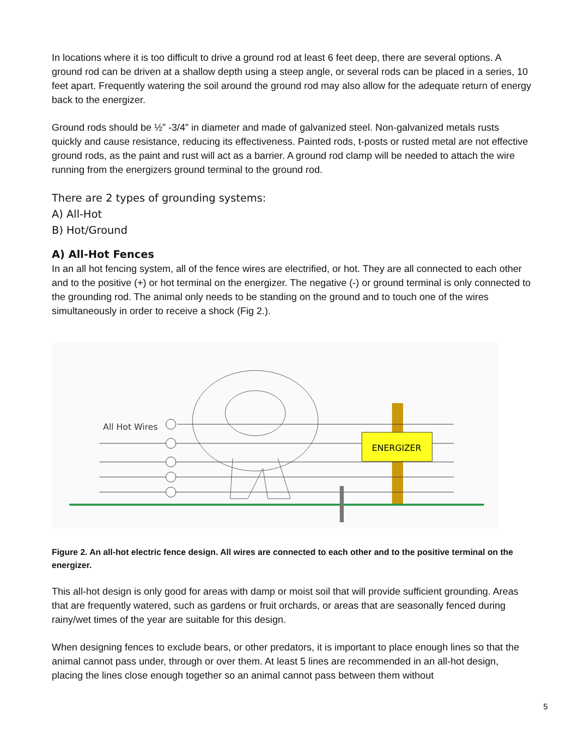In locations where it is too difficult to drive a ground rod at least 6 feet deep, there are several options. A ground rod can be driven at a shallow depth using a steep angle, or several rods can be placed in a series, 10 feet apart. Frequently watering the soil around the ground rod may also allow for the adequate return of energy back to the energizer.
Ground rods should be ½” -3/4” in diameter and made of galvanized steel. Non-galvanized metals rusts quickly and cause resistance, reducing its effectiveness. Painted rods, t-posts or rusted metal are not effective ground rods, as the paint and rust will act as a barrier. A ground rod clamp will be needed to attach the wire running from the energizers ground terminal to the ground rod.
There are 2 types of grounding systems:
A) All-Hot
B) Hot/Ground
A) All-Hot Fences
In an all hot fencing system, all of the fence wires are electrified, or hot. They are all connected to each other and to the positive (+) or hot terminal on the energizer. The negative (-) or ground terminal is only connected to the grounding rod. The animal only needs to be standing on the ground and to touch one of the wires simultaneously in order to receive a shock (Fig 2.).
ENERGIZER
All Hot Wires
Figure 2. An all-hot electric fence design. All wires are connected to each other and to the positive terminal on the energizer.
This all-hot design is only good for areas with damp or moist soil that will provide sufficient grounding. Areas that are frequently watered, such as gardens or fruit orchards, or areas that are seasonally fenced during rainy/wet times of the year are suitable for this design.
When designing fences to exclude bears, or other predators, it is important to place enough lines so that the animal cannot pass under, through or over them. At least 5 lines are recommended in an all-hot design, placing the lines close enough together so an animal cannot pass between them without
5